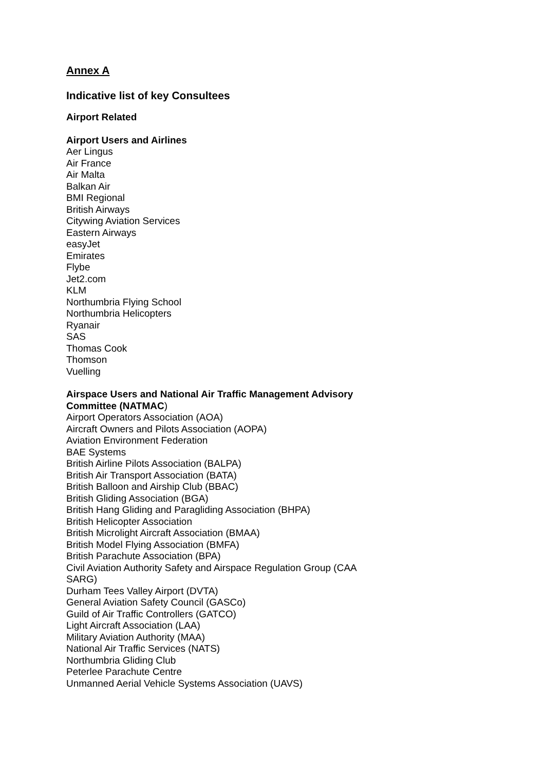Annex A
Indicative list of key Consultees
Airport Related
Airport Users and Airlines
Aer Lingus
Air France
Air Malta
Balkan Air
BMI Regional
British Airways
Citywing Aviation Services
Eastern Airways
easyJet
Emirates
Flybe
Jet2.com
KLM
Northumbria Flying School
Northumbria Helicopters
Ryanair
SAS
Thomas Cook
Thomson
Vuelling
Airspace Users and National Air Traffic Management Advisory Committee (NATMAC)
Airport Operators Association (AOA)
Aircraft Owners and Pilots Association (AOPA)
Aviation Environment Federation
BAE Systems
British Airline Pilots Association (BALPA)
British Air Transport Association (BATA)
British Balloon and Airship Club (BBAC)
British Gliding Association (BGA)
British Hang Gliding and Paragliding Association (BHPA)
British Helicopter Association
British Microlight Aircraft Association (BMAA)
British Model Flying Association (BMFA)
British Parachute Association (BPA)
Civil Aviation Authority Safety and Airspace Regulation Group (CAA SARG)
Durham Tees Valley Airport (DVTA)
General Aviation Safety Council (GASCo)
Guild of Air Traffic Controllers (GATCO)
Light Aircraft Association (LAA)
Military Aviation Authority (MAA)
National Air Traffic Services (NATS)
Northumbria Gliding Club
Peterlee Parachute Centre
Unmanned Aerial Vehicle Systems Association (UAVS)